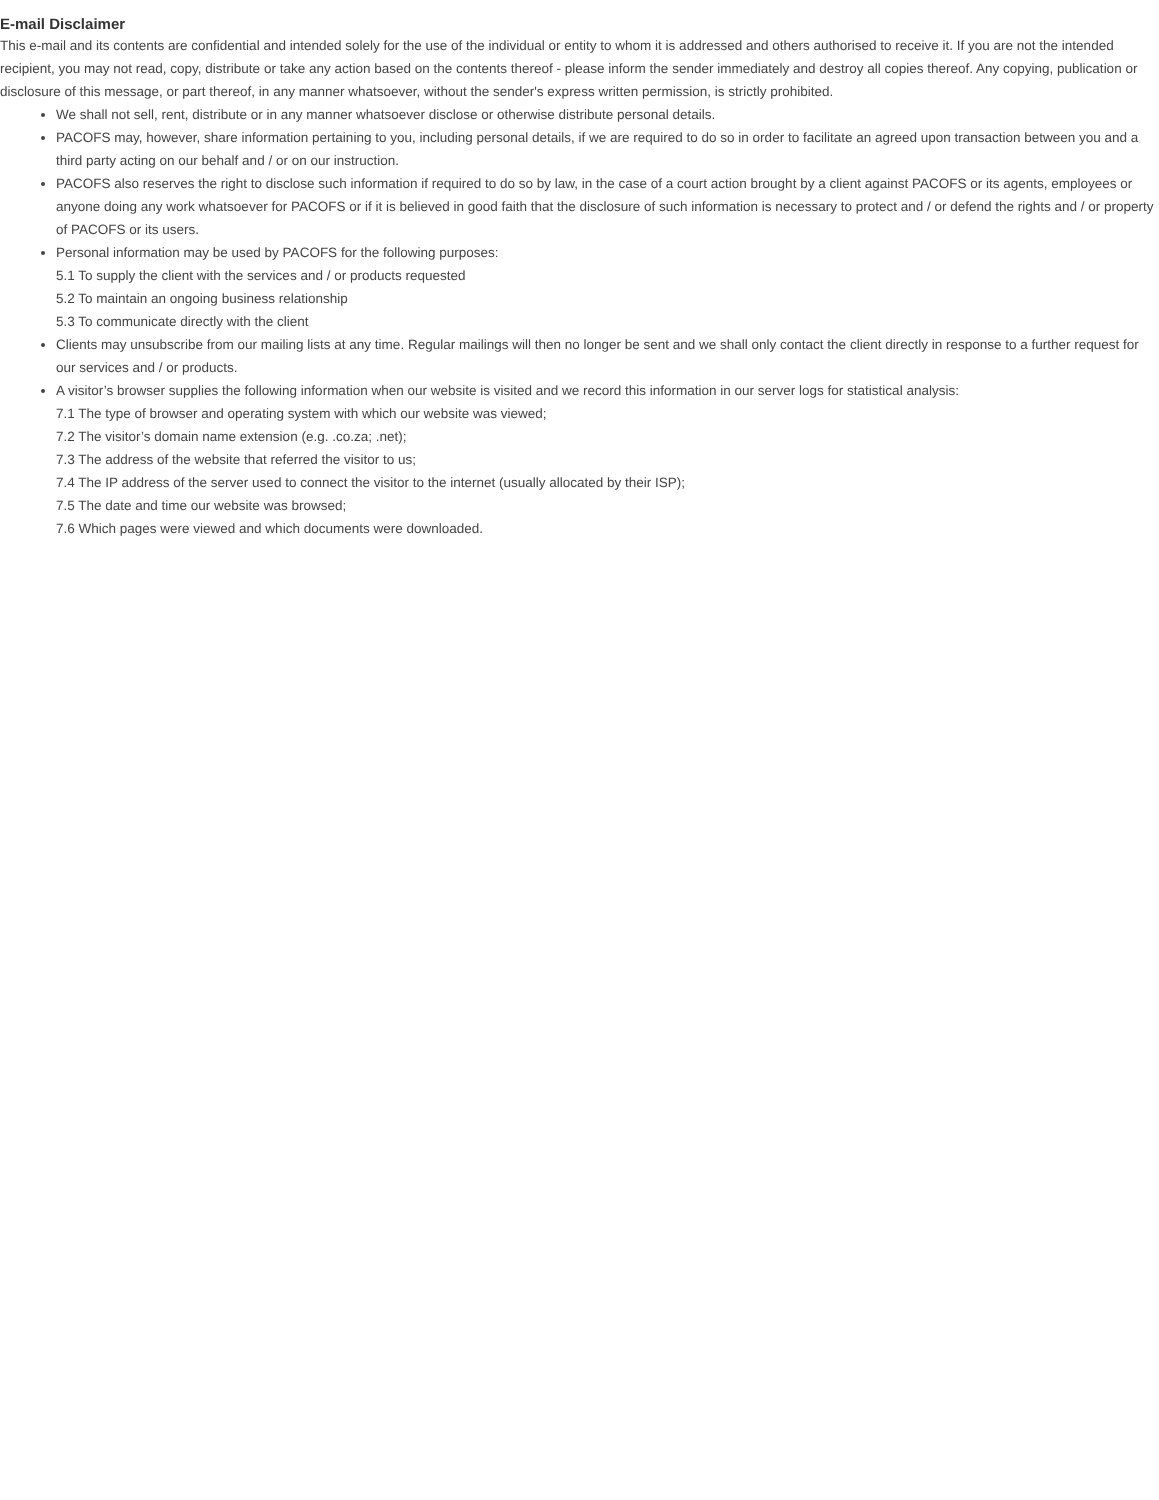E-mail Disclaimer
This e-mail and its contents are confidential and intended solely for the use of the individual or entity to whom it is addressed and others authorised to receive it. If you are not the intended recipient, you may not read, copy, distribute or take any action based on the contents thereof - please inform the sender immediately and destroy all copies thereof. Any copying, publication or disclosure of this message, or part thereof, in any manner whatsoever, without the sender's express written permission, is strictly prohibited.
We shall not sell, rent, distribute or in any manner whatsoever disclose or otherwise distribute personal details.
PACOFS may, however, share information pertaining to you, including personal details, if we are required to do so in order to facilitate an agreed upon transaction between you and a third party acting on our behalf and / or on our instruction.
PACOFS also reserves the right to disclose such information if required to do so by law, in the case of a court action brought by a client against PACOFS or its agents, employees or anyone doing any work whatsoever for PACOFS or if it is believed in good faith that the disclosure of such information is necessary to protect and / or defend the rights and / or property of PACOFS or its users.
Personal information may be used by PACOFS for the following purposes:
5.1 To supply the client with the services and / or products requested
5.2 To maintain an ongoing business relationship
5.3 To communicate directly with the client
Clients may unsubscribe from our mailing lists at any time. Regular mailings will then no longer be sent and we shall only contact the client directly in response to a further request for our services and / or products.
A visitor’s browser supplies the following information when our website is visited and we record this information in our server logs for statistical analysis:
7.1 The type of browser and operating system with which our website was viewed;
7.2 The visitor’s domain name extension (e.g. .co.za; .net);
7.3 The address of the website that referred the visitor to us;
7.4 The IP address of the server used to connect the visitor to the internet (usually allocated by their ISP);
7.5 The date and time our website was browsed;
7.6 Which pages were viewed and which documents were downloaded.